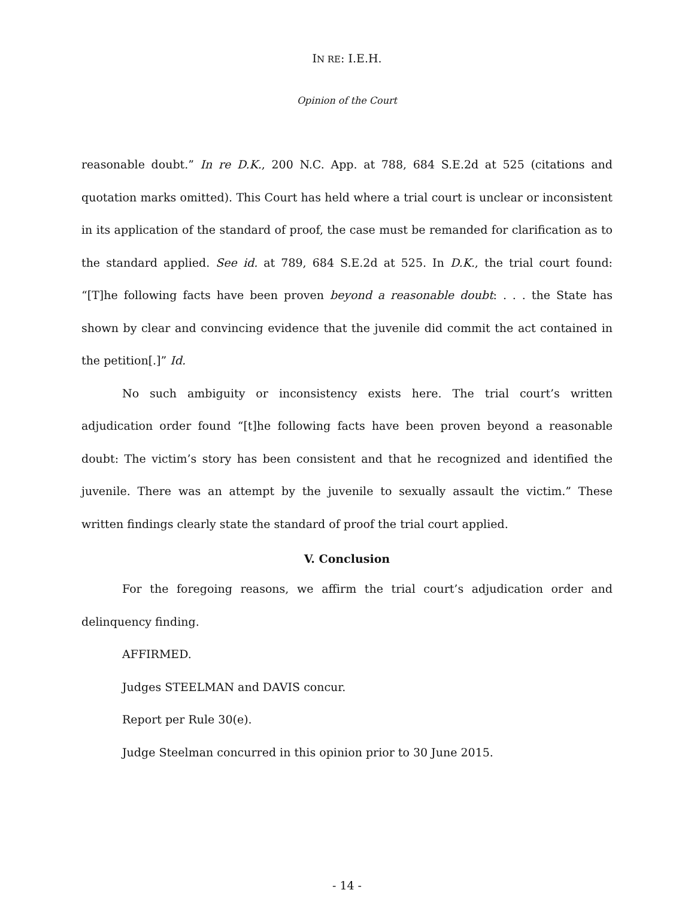IN RE: I.E.H.
Opinion of the Court
reasonable doubt.” In re D.K., 200 N.C. App. at 788, 684 S.E.2d at 525 (citations and quotation marks omitted). This Court has held where a trial court is unclear or inconsistent in its application of the standard of proof, the case must be remanded for clarification as to the standard applied. See id. at 789, 684 S.E.2d at 525. In D.K., the trial court found: “[T]he following facts have been proven beyond a reasonable doubt: . . . the State has shown by clear and convincing evidence that the juvenile did commit the act contained in the petition[.]” Id.
No such ambiguity or inconsistency exists here. The trial court’s written adjudication order found “[t]he following facts have been proven beyond a reasonable doubt: The victim’s story has been consistent and that he recognized and identified the juvenile. There was an attempt by the juvenile to sexually assault the victim.” These written findings clearly state the standard of proof the trial court applied.
V. Conclusion
For the foregoing reasons, we affirm the trial court’s adjudication order and delinquency finding.
AFFIRMED.
Judges STEELMAN and DAVIS concur.
Report per Rule 30(e).
Judge Steelman concurred in this opinion prior to 30 June 2015.
- 14 -